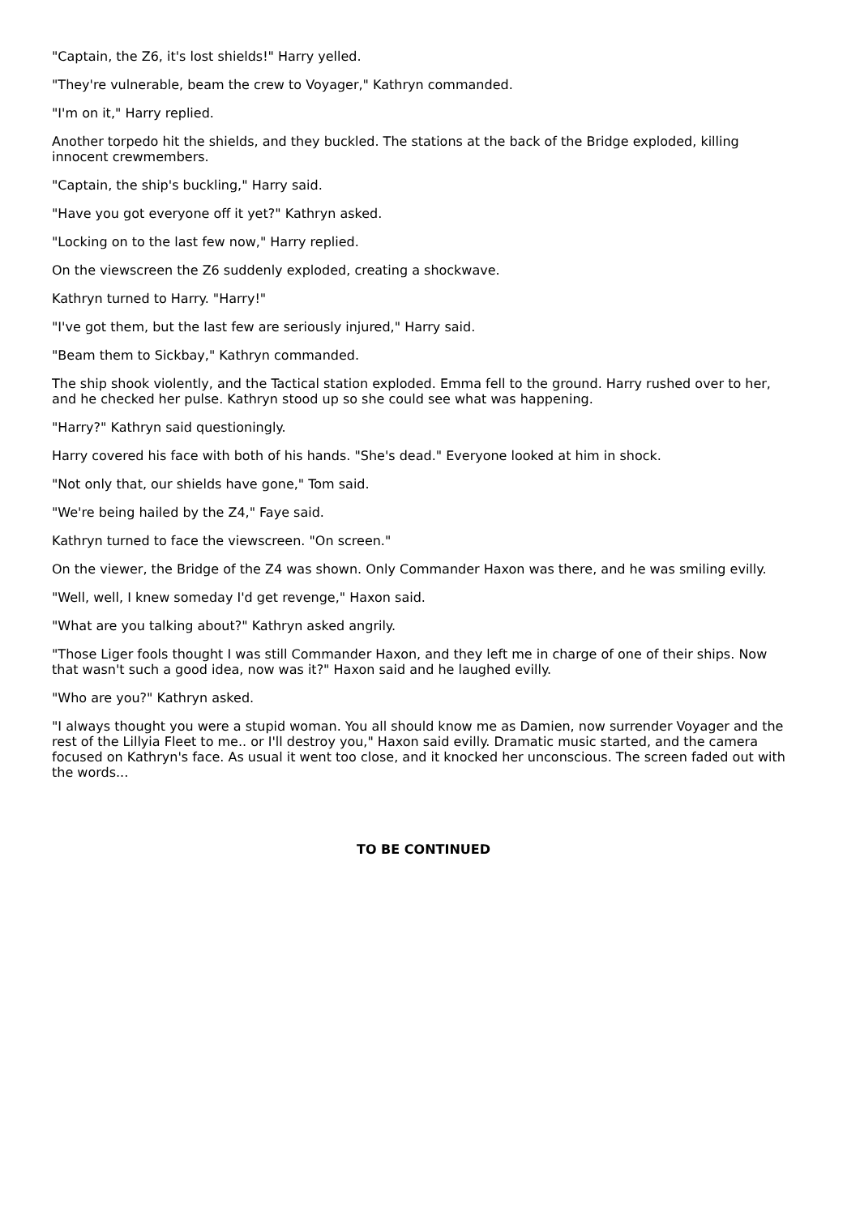"Captain, the Z6, it's lost shields!" Harry yelled.
"They're vulnerable, beam the crew to Voyager," Kathryn commanded.
"I'm on it," Harry replied.
Another torpedo hit the shields, and they buckled. The stations at the back of the Bridge exploded, killing innocent crewmembers.
"Captain, the ship's buckling," Harry said.
"Have you got everyone off it yet?" Kathryn asked.
"Locking on to the last few now," Harry replied.
On the viewscreen the Z6 suddenly exploded, creating a shockwave.
Kathryn turned to Harry. "Harry!"
"I've got them, but the last few are seriously injured," Harry said.
"Beam them to Sickbay," Kathryn commanded.
The ship shook violently, and the Tactical station exploded. Emma fell to the ground. Harry rushed over to her, and he checked her pulse. Kathryn stood up so she could see what was happening.
"Harry?" Kathryn said questioningly.
Harry covered his face with both of his hands. "She's dead." Everyone looked at him in shock.
"Not only that, our shields have gone," Tom said.
"We're being hailed by the Z4," Faye said.
Kathryn turned to face the viewscreen. "On screen."
On the viewer, the Bridge of the Z4 was shown. Only Commander Haxon was there, and he was smiling evilly.
"Well, well, I knew someday I'd get revenge," Haxon said.
"What are you talking about?" Kathryn asked angrily.
"Those Liger fools thought I was still Commander Haxon, and they left me in charge of one of their ships. Now that wasn't such a good idea, now was it?" Haxon said and he laughed evilly.
"Who are you?" Kathryn asked.
"I always thought you were a stupid woman. You all should know me as Damien, now surrender Voyager and the rest of the Lillyia Fleet to me.. or I'll destroy you," Haxon said evilly. Dramatic music started, and the camera focused on Kathryn's face. As usual it went too close, and it knocked her unconscious. The screen faded out with the words...
TO BE CONTINUED